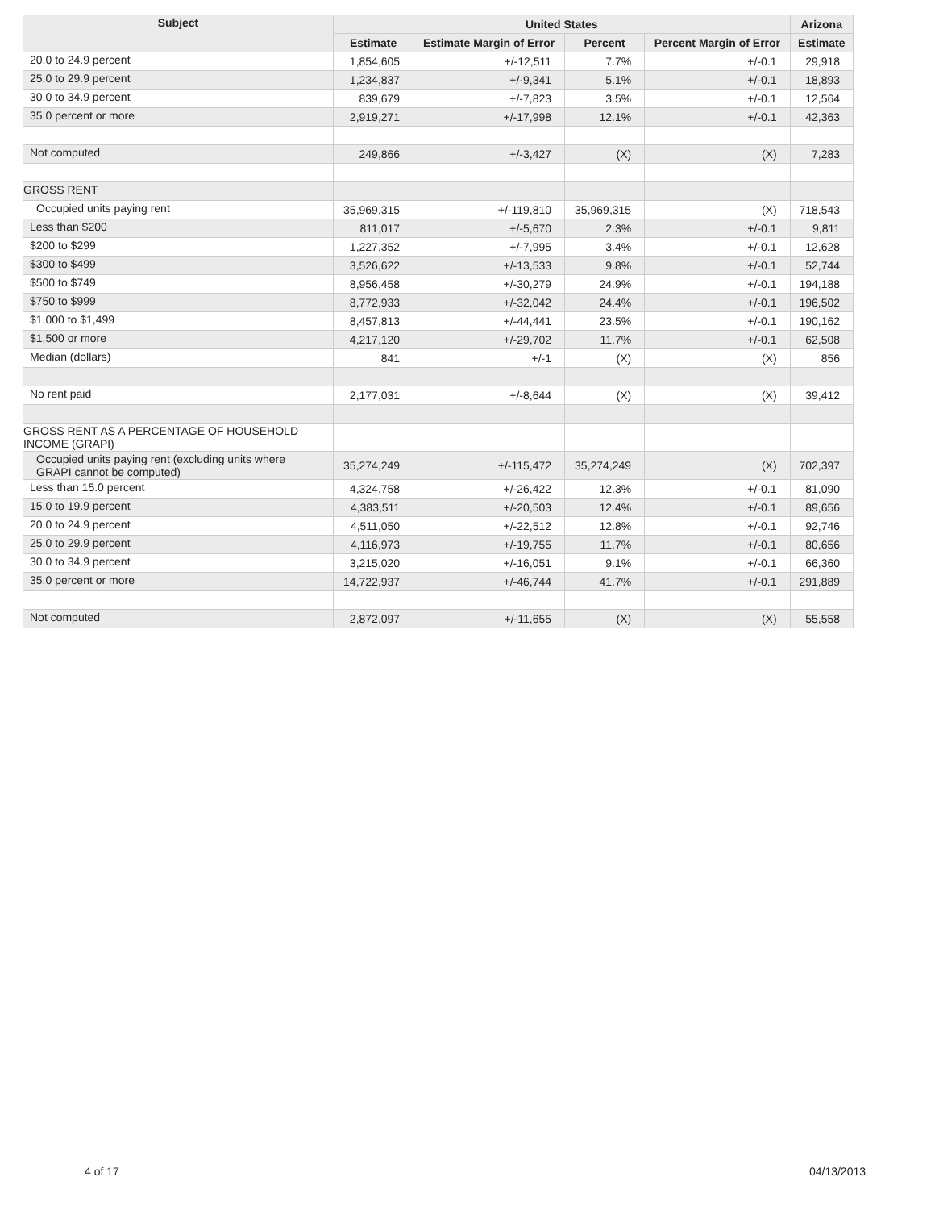| Subject | United States | | | | Arizona |
| --- | --- | --- | --- | --- | --- |
| | Estimate | Estimate Margin of Error | Percent | Percent Margin of Error | Estimate |
| 20.0 to 24.9 percent | 1,854,605 | +/-12,511 | 7.7% | +/-0.1 | 29,918 |
| 25.0 to 29.9 percent | 1,234,837 | +/-9,341 | 5.1% | +/-0.1 | 18,893 |
| 30.0 to 34.9 percent | 839,679 | +/-7,823 | 3.5% | +/-0.1 | 12,564 |
| 35.0 percent or more | 2,919,271 | +/-17,998 | 12.1% | +/-0.1 | 42,363 |
| Not computed | 249,866 | +/-3,427 | (X) | (X) | 7,283 |
| GROSS RENT | | | | | |
| Occupied units paying rent | 35,969,315 | +/-119,810 | 35,969,315 | (X) | 718,543 |
| Less than $200 | 811,017 | +/-5,670 | 2.3% | +/-0.1 | 9,811 |
| $200 to $299 | 1,227,352 | +/-7,995 | 3.4% | +/-0.1 | 12,628 |
| $300 to $499 | 3,526,622 | +/-13,533 | 9.8% | +/-0.1 | 52,744 |
| $500 to $749 | 8,956,458 | +/-30,279 | 24.9% | +/-0.1 | 194,188 |
| $750 to $999 | 8,772,933 | +/-32,042 | 24.4% | +/-0.1 | 196,502 |
| $1,000 to $1,499 | 8,457,813 | +/-44,441 | 23.5% | +/-0.1 | 190,162 |
| $1,500 or more | 4,217,120 | +/-29,702 | 11.7% | +/-0.1 | 62,508 |
| Median (dollars) | 841 | +/-1 | (X) | (X) | 856 |
| No rent paid | 2,177,031 | +/-8,644 | (X) | (X) | 39,412 |
| GROSS RENT AS A PERCENTAGE OF HOUSEHOLD INCOME (GRAPI) | | | | | |
| Occupied units paying rent (excluding units where GRAPI cannot be computed) | 35,274,249 | +/-115,472 | 35,274,249 | (X) | 702,397 |
| Less than 15.0 percent | 4,324,758 | +/-26,422 | 12.3% | +/-0.1 | 81,090 |
| 15.0 to 19.9 percent | 4,383,511 | +/-20,503 | 12.4% | +/-0.1 | 89,656 |
| 20.0 to 24.9 percent | 4,511,050 | +/-22,512 | 12.8% | +/-0.1 | 92,746 |
| 25.0 to 29.9 percent | 4,116,973 | +/-19,755 | 11.7% | +/-0.1 | 80,656 |
| 30.0 to 34.9 percent | 3,215,020 | +/-16,051 | 9.1% | +/-0.1 | 66,360 |
| 35.0 percent or more | 14,722,937 | +/-46,744 | 41.7% | +/-0.1 | 291,889 |
| Not computed | 2,872,097 | +/-11,655 | (X) | (X) | 55,558 |
4 of 17 04/13/2013